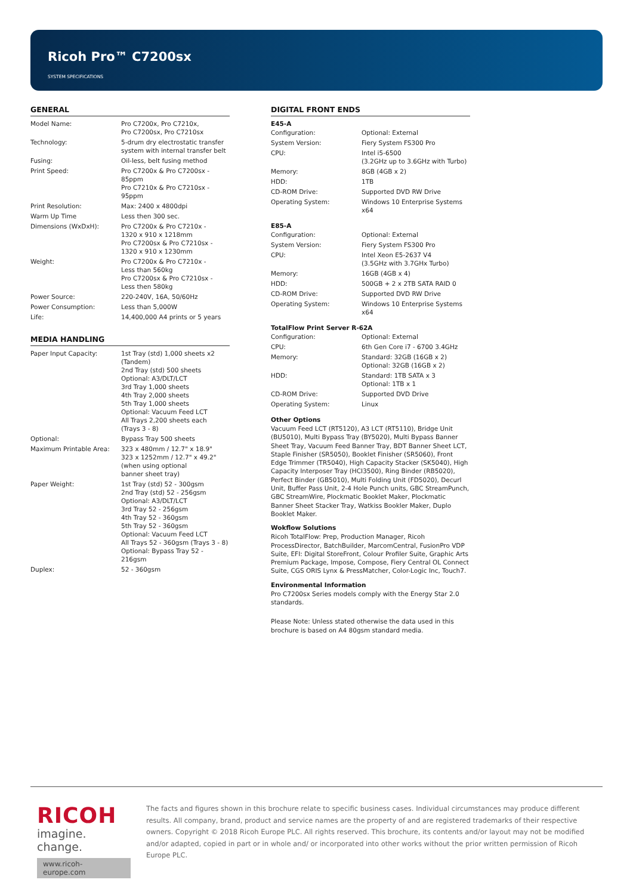Ricoh Pro™ C7200sx
SYSTEM SPECIFICATIONS
GENERAL
| Model Name: | Pro C7200x, Pro C7210x, Pro C7200sx, Pro C7210sx |
| Technology: | 5-drum dry electrostatic transfer system with internal transfer belt |
| Fusing: | Oil-less, belt fusing method |
| Print Speed: | Pro C7200x & Pro C7200sx - 85ppm Pro C7210x & Pro C7210sx - 95ppm |
| Print Resolution: | Max: 2400 x 4800dpi |
| Warm Up Time | Less then 300 sec. |
| Dimensions (WxDxH): | Pro C7200x & Pro C7210x - 1320 x 910 x 1218mm Pro C7200sx & Pro C7210sx - 1320 x 910 x 1230mm |
| Weight: | Pro C7200x & Pro C7210x - Less than 560kg Pro C7200sx & Pro C7210sx - Less then 580kg |
| Power Source: | 220-240V, 16A, 50/60Hz |
| Power Consumption: | Less than 5,000W |
| Life: | 14,400,000 A4 prints or 5 years |
MEDIA HANDLING
| Paper Input Capacity: | 1st Tray (std) 1,000 sheets x2 (Tandem) 2nd Tray (std) 500 sheets Optional: A3/DLT/LCT 3rd Tray 1,000 sheets 4th Tray 2,000 sheets 5th Tray 1,000 sheets Optional: Vacuum Feed LCT All Trays 2,200 sheets each (Trays 3 - 8) |
| Optional: | Bypass Tray 500 sheets |
| Maximum Printable Area: | 323 x 480mm / 12.7" x 18.9" 323 x 1252mm / 12.7" x 49.2" (when using optional banner sheet tray) |
| Paper Weight: | 1st Tray (std) 52 - 300gsm 2nd Tray (std) 52 - 256gsm Optional: A3/DLT/LCT 3rd Tray 52 - 256gsm 4th Tray 52 - 360gsm 5th Tray 52 - 360gsm Optional: Vacuum Feed LCT All Trays 52 - 360gsm (Trays 3 - 8) Optional: Bypass Tray 52 - 216gsm |
| Duplex: | 52 - 360gsm |
DIGITAL FRONT ENDS
E45-A
| Configuration: | Optional: External |
| System Version: | Fiery System FS300 Pro |
| CPU: | Intel i5-6500 (3.2GHz up to 3.6GHz with Turbo) |
| Memory: | 8GB (4GB x 2) |
| HDD: | 1TB |
| CD-ROM Drive: | Supported DVD RW Drive |
| Operating System: | Windows 10 Enterprise Systems x64 |
E85-A
| Configuration: | Optional: External |
| System Version: | Fiery System FS300 Pro |
| CPU: | Intel Xeon E5-2637 V4 (3.5GHz with 3.7GHx Turbo) |
| Memory: | 16GB (4GB x 4) |
| HDD: | 500GB + 2 x 2TB SATA RAID 0 |
| CD-ROM Drive: | Supported DVD RW Drive |
| Operating System: | Windows 10 Enterprise Systems x64 |
TotalFlow Print Server R-62A
| Configuration: | Optional: External |
| CPU: | 6th Gen Core i7 - 6700 3.4GHz |
| Memory: | Standard: 32GB (16GB x 2) Optional: 32GB (16GB x 2) |
| HDD: | Standard: 1TB SATA x 3 Optional: 1TB x 1 |
| CD-ROM Drive: | Supported DVD Drive |
| Operating System: | Linux |
Other Options
Vacuum Feed LCT (RT5120), A3 LCT (RT5110), Bridge Unit (BU5010), Multi Bypass Tray (BY5020), Multi Bypass Banner Sheet Tray, Vacuum Feed Banner Tray, BDT Banner Sheet LCT, Staple Finisher (SR5050), Booklet Finisher (SR5060), Front Edge Trimmer (TR5040), High Capacity Stacker (SK5040), High Capacity Interposer Tray (HCI3500), Ring Binder (RB5020), Perfect Binder (GB5010), Multi Folding Unit (FD5020), Decurl Unit, Buffer Pass Unit, 2-4 Hole Punch units, GBC StreamPunch, GBC StreamWire, Plockmatic Booklet Maker, Plockmatic Banner Sheet Stacker Tray, Watkiss Bookler Maker, Duplo Booklet Maker.
Wokflow Solutions
Ricoh TotalFlow: Prep, Production Manager, Ricoh ProcessDirector, BatchBuilder, MarcomCentral, FusionPro VDP Suite, EFI: Digital StoreFront, Colour Profiler Suite, Graphic Arts Premium Package, Impose, Compose, Fiery Central OL Connect Suite, CGS ORIS Lynx & PressMatcher, Color-Logic Inc, Touch7.
Environmental Information
Pro C7200sx Series models comply with the Energy Star 2.0 standards.
Please Note: Unless stated otherwise the data used in this brochure is based on A4 80gsm standard media.
RICOH
imagine. change.
www.ricoh-europe.com
The facts and figures shown in this brochure relate to specific business cases. Individual circumstances may produce different results. All company, brand, product and service names are the property of and are registered trademarks of their respective owners. Copyright © 2018 Ricoh Europe PLC. All rights reserved. This brochure, its contents and/or layout may not be modified and/or adapted, copied in part or in whole and/ or incorporated into other works without the prior written permission of Ricoh Europe PLC.